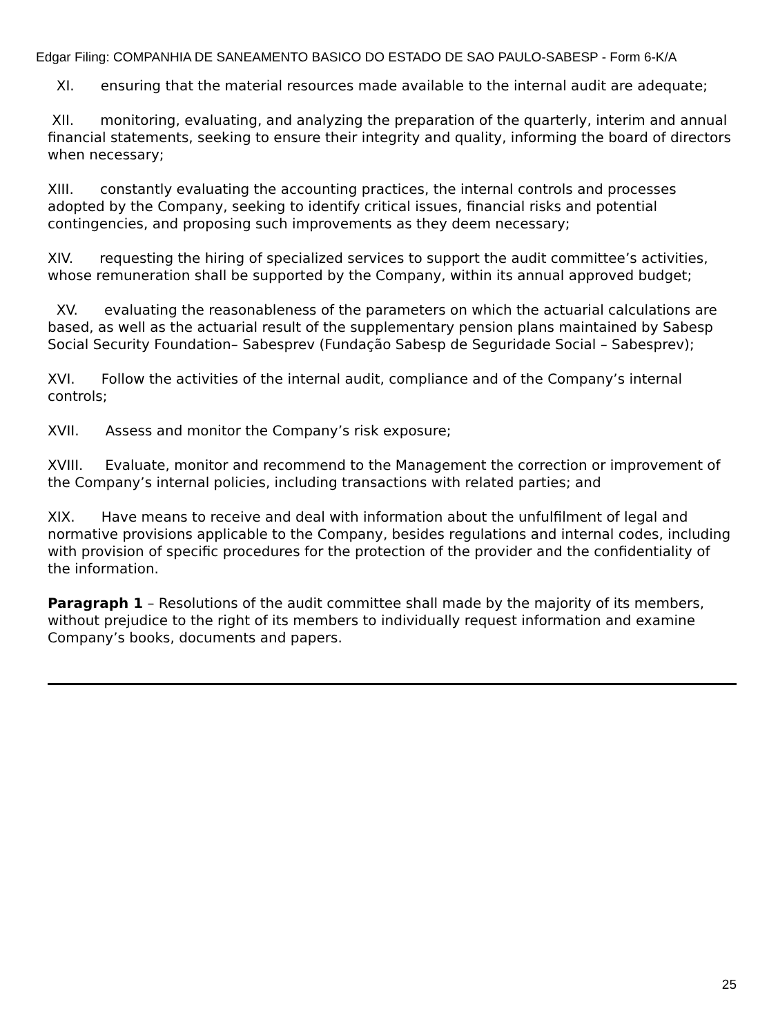Edgar Filing: COMPANHIA DE SANEAMENTO BASICO DO ESTADO DE SAO PAULO-SABESP - Form 6-K/A
XI. ensuring that the material resources made available to the internal audit are adequate;
XII. monitoring, evaluating, and analyzing the preparation of the quarterly, interim and annual financial statements, seeking to ensure their integrity and quality, informing the board of directors when necessary;
XIII. constantly evaluating the accounting practices, the internal controls and processes adopted by the Company, seeking to identify critical issues, financial risks and potential contingencies, and proposing such improvements as they deem necessary;
XIV. requesting the hiring of specialized services to support the audit committee’s activities, whose remuneration shall be supported by the Company, within its annual approved budget;
XV. evaluating the reasonableness of the parameters on which the actuarial calculations are based, as well as the actuarial result of the supplementary pension plans maintained by Sabesp Social Security Foundation– Sabesprev (Fundação Sabesp de Seguridade Social – Sabesprev);
XVI. Follow the activities of the internal audit, compliance and of the Company’s internal controls;
XVII. Assess and monitor the Company’s risk exposure;
XVIII. Evaluate, monitor and recommend to the Management the correction or improvement of the Company’s internal policies, including transactions with related parties; and
XIX. Have means to receive and deal with information about the unfulfilment of legal and normative provisions applicable to the Company, besides regulations and internal codes, including with provision of specific procedures for the protection of the provider and the confidentiality of the information.
Paragraph 1 – Resolutions of the audit committee shall made by the majority of its members, without prejudice to the right of its members to individually request information and examine Company’s books, documents and papers.
25